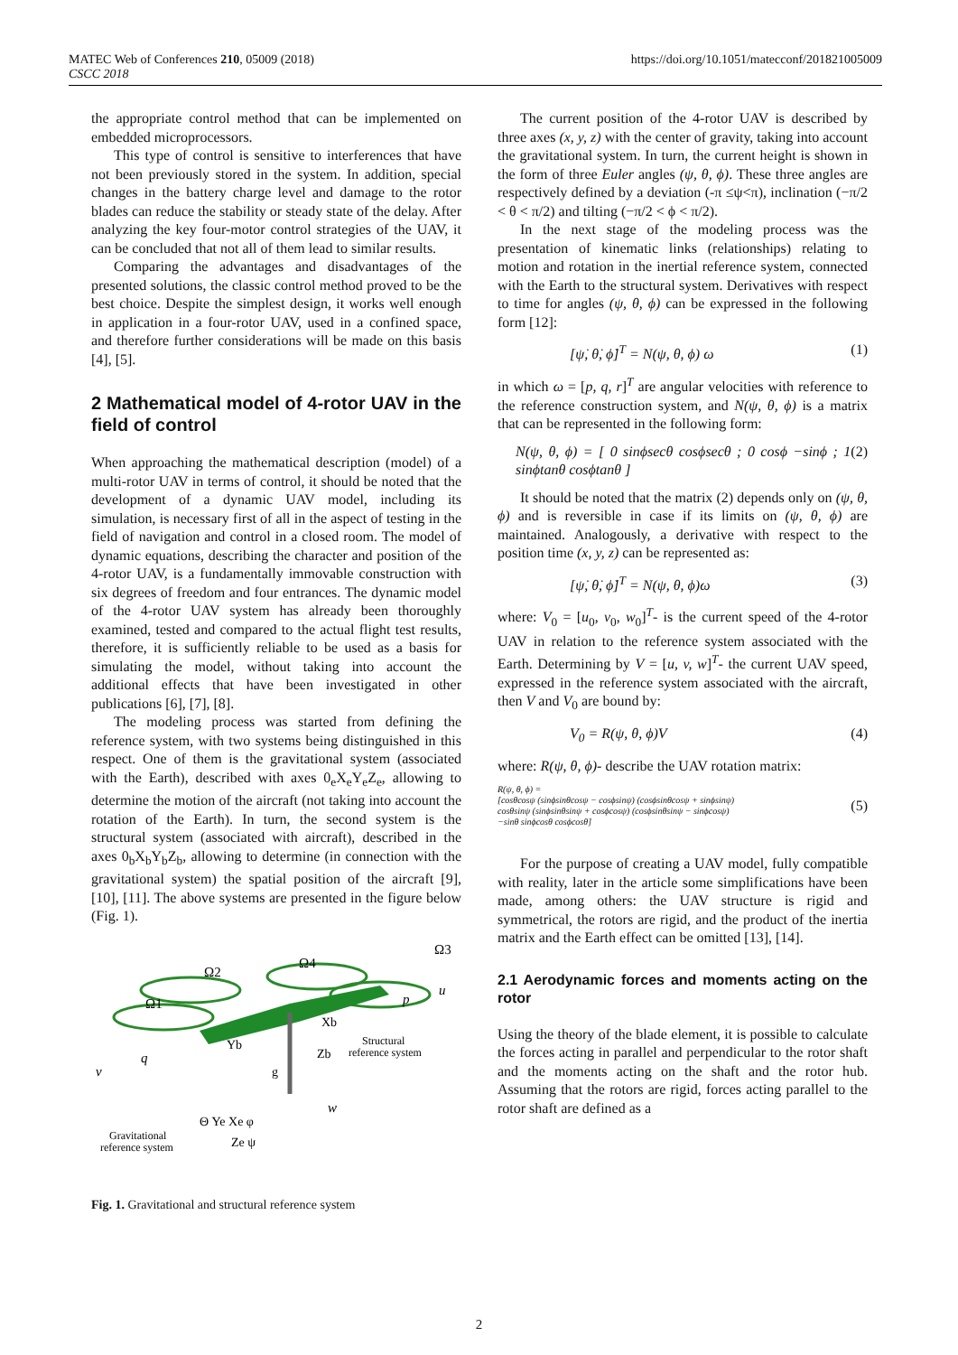MATEC Web of Conferences 210, 05009 (2018)
CSCC 2018
https://doi.org/10.1051/matecconf/201821005009
the appropriate control method that can be implemented on embedded microprocessors.
This type of control is sensitive to interferences that have not been previously stored in the system. In addition, special changes in the battery charge level and damage to the rotor blades can reduce the stability or steady state of the delay. After analyzing the key four-motor control strategies of the UAV, it can be concluded that not all of them lead to similar results.
Comparing the advantages and disadvantages of the presented solutions, the classic control method proved to be the best choice. Despite the simplest design, it works well enough in application in a four-rotor UAV, used in a confined space, and therefore further considerations will be made on this basis [4], [5].
2 Mathematical model of 4-rotor UAV in the field of control
When approaching the mathematical description (model) of a multi-rotor UAV in terms of control, it should be noted that the development of a dynamic UAV model, including its simulation, is necessary first of all in the aspect of testing in the field of navigation and control in a closed room. The model of dynamic equations, describing the character and position of the 4-rotor UAV, is a fundamentally immovable construction with six degrees of freedom and four entrances. The dynamic model of the 4-rotor UAV system has already been thoroughly examined, tested and compared to the actual flight test results, therefore, it is sufficiently reliable to be used as a basis for simulating the model, without taking into account the additional effects that have been investigated in other publications [6], [7], [8].
The modeling process was started from defining the reference system, with two systems being distinguished in this respect. One of them is the gravitational system (associated with the Earth), described with axes 0<sub>e</sub>X<sub>e</sub>Y<sub>e</sub>Z<sub>e</sub>, allowing to determine the motion of the aircraft (not taking into account the rotation of the Earth). In turn, the second system is the structural system (associated with aircraft), described in the axes 0<sub>b</sub>X<sub>b</sub>Y<sub>b</sub>Z<sub>b</sub>, allowing to determine (in connection with the gravitational system) the spatial position of the aircraft [9], [10], [11]. The above systems are presented in the figure below (Fig. 1).
Ω2
Ω4
Ω1
Ω3
Yb
Zb
Xb
g
Structural
reference system
Gravitational
reference system
q
v
p
u
w
Θ Ye Xe φ
Ze ψ
Fig. 1. Gravitational and structural reference system
The current position of the 4-rotor UAV is described by three axes (x, y, z) with the center of gravity, taking into account the gravitational system. In turn, the current height is shown in the form of three Euler angles (ψ, θ, ϕ). These three angles are respectively defined by a deviation (-π ≤ψ<π), inclination (−π/2 < θ < π/2) and tilting (−π/2 < ϕ < π/2).
In the next stage of the modeling process was the presentation of kinematic links (relationships) relating to motion and rotation in the inertial reference system, connected with the Earth to the structural system. Derivatives with respect to time for angles (ψ, θ, ϕ) can be expressed in the following form [12]:
[ψ̇, θ̇, ϕ̇]<sup>T</sup> = N(ψ, θ, ϕ) ω (1)
in which ω = [p, q, r]<sup>T</sup> are angular velocities with reference to the reference construction system, and N(ψ, θ, ϕ) is a matrix that can be represented in the following form:
N(ψ, θ, ϕ) = [ 0 sinϕsecθ cosϕsecθ ; 0 cosϕ −sinϕ ; 1 sinϕtanθ cosϕtanθ ] (2)
It should be noted that the matrix (2) depends only on (ψ, θ, ϕ) and is reversible in case if its limits on (ψ, θ, ϕ) are maintained. Analogously, a derivative with respect to the position time (x, y, z) can be represented as:
[ψ̇, θ̇, ϕ̇]<sup>T</sup> = N(ψ, θ, ϕ)ω (3)
where: V<sub>0</sub> = [u<sub>0</sub>, v<sub>0</sub>, w<sub>0</sub>]<sup>T</sup>- is the current speed of the 4-rotor UAV in relation to the reference system associated with the Earth. Determining by V = [u, v, w]<sup>T</sup>- the current UAV speed, expressed in the reference system associated with the aircraft, then V and V<sub>0</sub> are bound by:
V<sub>0</sub> = R(ψ, θ, ϕ)V (4)
where: R(ψ, θ, ϕ)- describe the UAV rotation matrix:
R(ψ, θ, ϕ) =
[cosθcosψ (sinϕsinθcosψ − cosϕsinψ) (cosϕsinθcosψ + sinϕsinψ)
cosθsinψ (sinϕsinθsinψ + cosϕcosψ) (cosϕsinθsinψ − sinϕcosψ)
−sinθ sinϕcosθ cosϕcosθ] (5)
For the purpose of creating a UAV model, fully compatible with reality, later in the article some simplifications have been made, among others: the UAV structure is rigid and symmetrical, the rotors are rigid, and the product of the inertia matrix and the Earth effect can be omitted [13], [14].
2.1 Aerodynamic forces and moments acting on the rotor
Using the theory of the blade element, it is possible to calculate the forces acting in parallel and perpendicular to the rotor shaft and the moments acting on the shaft and the rotor hub. Assuming that the rotors are rigid, forces acting parallel to the rotor shaft are defined as a
2